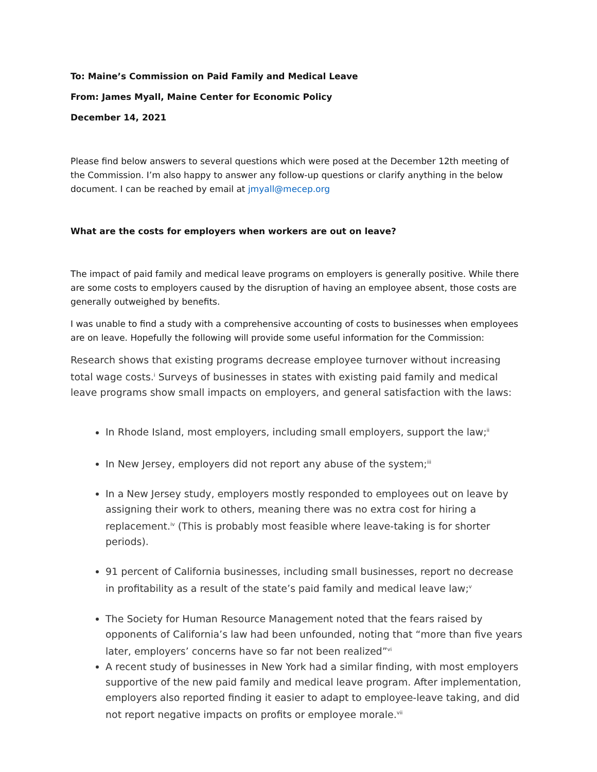To: Maine’s Commission on Paid Family and Medical Leave
From: James Myall, Maine Center for Economic Policy
December 14, 2021
Please find below answers to several questions which were posed at the December 12th meeting of the Commission. I’m also happy to answer any follow-up questions or clarify anything in the below document. I can be reached by email at jmyall@mecep.org
What are the costs for employers when workers are out on leave?
The impact of paid family and medical leave programs on employers is generally positive. While there are some costs to employers caused by the disruption of having an employee absent, those costs are generally outweighed by benefits.
I was unable to find a study with a comprehensive accounting of costs to businesses when employees are on leave. Hopefully the following will provide some useful information for the Commission:
Research shows that existing programs decrease employee turnover without increasing total wage costs.<sup>i</sup> Surveys of businesses in states with existing paid family and medical leave programs show small impacts on employers, and general satisfaction with the laws:
In Rhode Island, most employers, including small employers, support the law;<sup>ii</sup>
In New Jersey, employers did not report any abuse of the system;<sup>iii</sup>
In a New Jersey study, employers mostly responded to employees out on leave by assigning their work to others, meaning there was no extra cost for hiring a replacement.<sup>iv</sup> (This is probably most feasible where leave-taking is for shorter periods).
91 percent of California businesses, including small businesses, report no decrease in profitability as a result of the state’s paid family and medical leave law;<sup>v</sup>
The Society for Human Resource Management noted that the fears raised by opponents of California’s law had been unfounded, noting that “more than five years later, employers’ concerns have so far not been realized”<sup>vi</sup>
A recent study of businesses in New York had a similar finding, with most employers supportive of the new paid family and medical leave program. After implementation, employers also reported finding it easier to adapt to employee-leave taking, and did not report negative impacts on profits or employee morale.<sup>vii</sup>